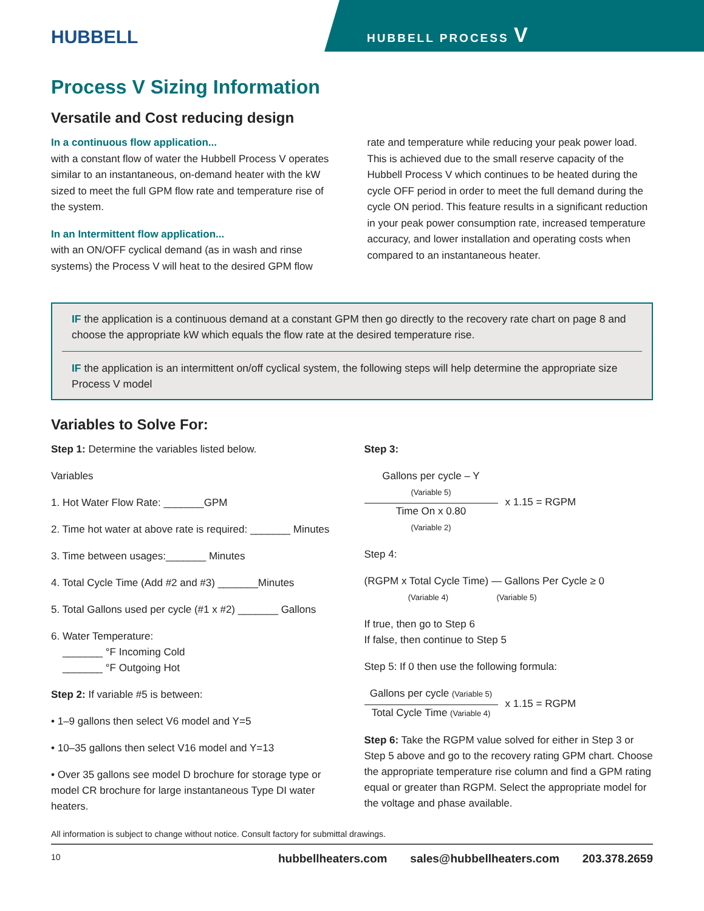HUBBELL
HUBBELL PROCESS V
Process V Sizing Information
Versatile and Cost reducing design
In a continuous flow application...
with a constant flow of water the Hubbell Process V operates similar to an instantaneous, on-demand heater with the kW sized to meet the full GPM flow rate and temperature rise of the system.
In an Intermittent flow application...
with an ON/OFF cyclical demand (as in wash and rinse systems) the Process V will heat to the desired GPM flow
rate and temperature while reducing your peak power load. This is achieved due to the small reserve capacity of the Hubbell Process V which continues to be heated during the cycle OFF period in order to meet the full demand during the cycle ON period. This feature results in a significant reduction in your peak power consumption rate, increased temperature accuracy, and lower installation and operating costs when compared to an instantaneous heater.
IF the application is a continuous demand at a constant GPM then go directly to the recovery rate chart on page 8 and choose the appropriate kW which equals the flow rate at the desired temperature rise.
IF the application is an intermittent on/off cyclical system, the following steps will help determine the appropriate size Process V model
Variables to Solve For:
Step 1: Determine the variables listed below.
Variables
1. Hot Water Flow Rate: _______GPM
2. Time hot water at above rate is required: _______ Minutes
3. Time between usages:_______ Minutes
4. Total Cycle Time (Add #2 and #3) _______Minutes
5. Total Gallons used per cycle (#1 x #2) _______ Gallons
6. Water Temperature:
_______ °F Incoming Cold
_______ °F Outgoing Hot
Step 2: If variable #5 is between:
• 1–9 gallons then select V6 model and Y=5
• 10–35 gallons then select V16 model and Y=13
• Over 35 gallons see model D brochure for storage type or model CR brochure for large instantaneous Type DI water heaters.
Step 3:
Gallons per cycle – Y
(Variable 5)
Time On x 0.80
(Variable 2)
x 1.15 = RGPM
Step 4:
(RGPM x Total Cycle Time) — Gallons Per Cycle ≥ 0
(Variable 4) (Variable 5)
If true, then go to Step 6
If false, then continue to Step 5
Step 5: If 0 then use the following formula:
Gallons per cycle (Variable 5)
Total Cycle Time (Variable 4)
x 1.15 = RGPM
Step 6: Take the RGPM value solved for either in Step 3 or Step 5 above and go to the recovery rating GPM chart. Choose the appropriate temperature rise column and find a GPM rating equal or greater than RGPM. Select the appropriate model for the voltage and phase available.
All information is subject to change without notice. Consult factory for submittal drawings.
10 hubbellheaters.com sales@hubbellheaters.com 203.378.2659